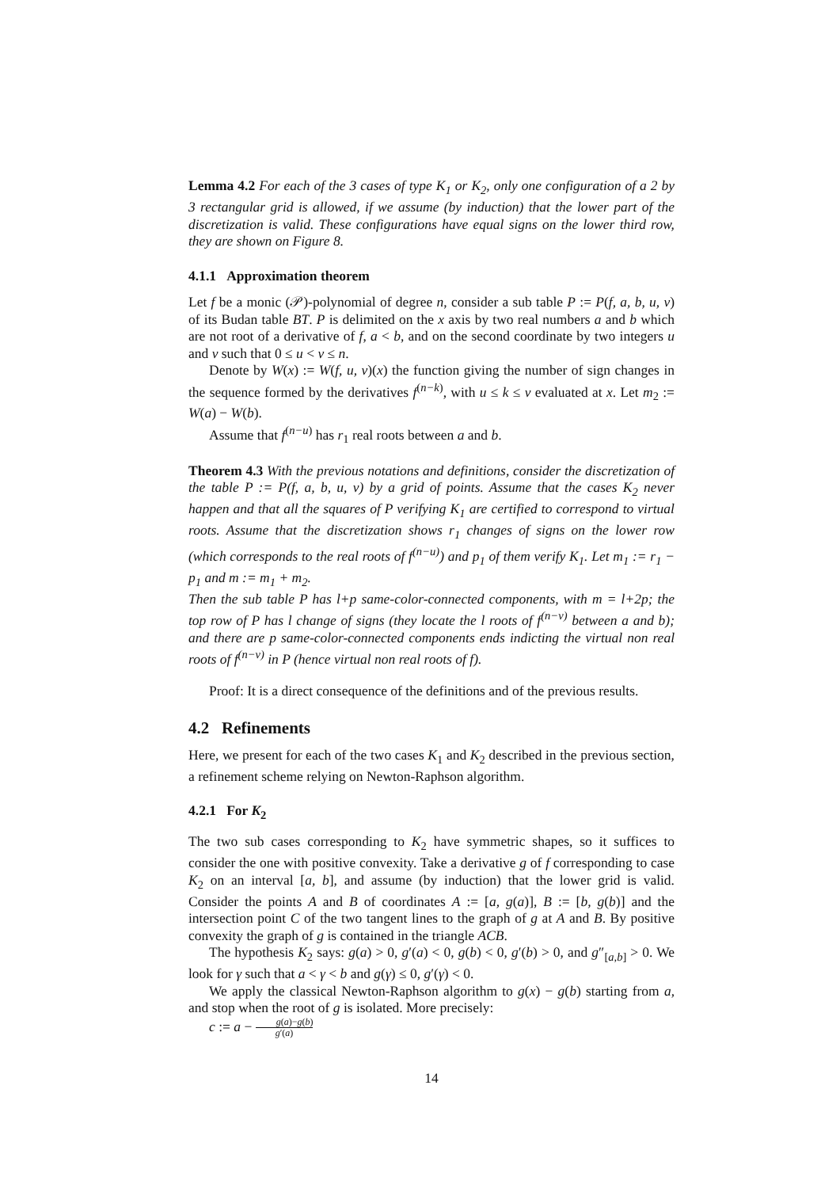Lemma 4.2 For each of the 3 cases of type K<sub>1</sub> or K<sub>2</sub>, only one configuration of a 2 by 3 rectangular grid is allowed, if we assume (by induction) that the lower part of the discretization is valid. These configurations have equal signs on the lower third row, they are shown on Figure 8.
4.1.1 Approximation theorem
Let f be a monic (𝒫)-polynomial of degree n, consider a sub table P := P(f, a, b, u, v) of its Budan table BT. P is delimited on the x axis by two real numbers a and b which are not root of a derivative of f, a < b, and on the second coordinate by two integers u and v such that 0 ≤ u < v ≤ n.
Denote by W(x) := W(f, u, v)(x) the function giving the number of sign changes in the sequence formed by the derivatives f<sup>(n−k)</sup>, with u ≤ k ≤ v evaluated at x. Let m<sub>2</sub> := W(a) − W(b).
Assume that f<sup>(n−u)</sup> has r<sub>1</sub> real roots between a and b.
Theorem 4.3 With the previous notations and definitions, consider the discretization of the table P := P(f, a, b, u, v) by a grid of points. Assume that the cases K<sub>2</sub> never happen and that all the squares of P verifying K<sub>1</sub> are certified to correspond to virtual roots. Assume that the discretization shows r<sub>1</sub> changes of signs on the lower row (which corresponds to the real roots of f<sup>(n−u)</sup>) and p<sub>1</sub> of them verify K<sub>1</sub>. Let m<sub>1</sub> := r<sub>1</sub> − p<sub>1</sub> and m := m<sub>1</sub> + m<sub>2</sub>.
Then the sub table P has l+p same-color-connected components, with m = l+2p; the top row of P has l change of signs (they locate the l roots of f<sup>(n−v)</sup> between a and b); and there are p same-color-connected components ends indicting the virtual non real roots of f<sup>(n−v)</sup> in P (hence virtual non real roots of f).
Proof: It is a direct consequence of the definitions and of the previous results.
4.2 Refinements
Here, we present for each of the two cases K<sub>1</sub> and K<sub>2</sub> described in the previous section, a refinement scheme relying on Newton-Raphson algorithm.
4.2.1 For K<sub>2</sub>
The two sub cases corresponding to K<sub>2</sub> have symmetric shapes, so it suffices to consider the one with positive convexity. Take a derivative g of f corresponding to case K<sub>2</sub> on an interval [a, b], and assume (by induction) that the lower grid is valid. Consider the points A and B of coordinates A := [a, g(a)], B := [b, g(b)] and the intersection point C of the two tangent lines to the graph of g at A and B. By positive convexity the graph of g is contained in the triangle ACB.
The hypothesis K<sub>2</sub> says: g(a) > 0, g′(a) < 0, g(b) < 0, g′(b) > 0, and g″<sub>[a,b]</sub> > 0. We look for γ such that a < γ < b and g(γ) ≤ 0, g′(γ) < 0.
We apply the classical Newton-Raphson algorithm to g(x) − g(b) starting from a, and stop when the root of g is isolated. More precisely:
c := a − g(a)−g(b) g′(a)
14